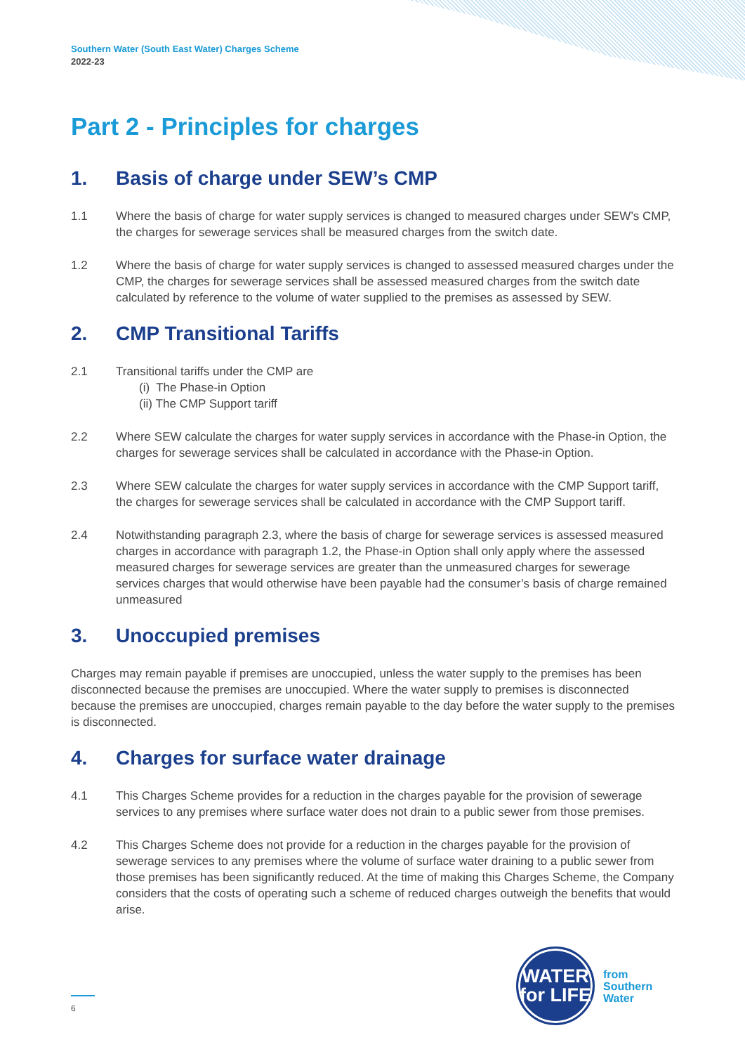Southern Water (South East Water) Charges Scheme
2022-23
Part 2 - Principles for charges
1. Basis of charge under SEW’s CMP
1.1 Where the basis of charge for water supply services is changed to measured charges under SEW’s CMP, the charges for sewerage services shall be measured charges from the switch date.
1.2 Where the basis of charge for water supply services is changed to assessed measured charges under the CMP, the charges for sewerage services shall be assessed measured charges from the switch date calculated by reference to the volume of water supplied to the premises as assessed by SEW.
2. CMP Transitional Tariffs
2.1 Transitional tariffs under the CMP are
(i) The Phase-in Option
(ii) The CMP Support tariff
2.2 Where SEW calculate the charges for water supply services in accordance with the Phase-in Option, the charges for sewerage services shall be calculated in accordance with the Phase-in Option.
2.3 Where SEW calculate the charges for water supply services in accordance with the CMP Support tariff, the charges for sewerage services shall be calculated in accordance with the CMP Support tariff.
2.4 Notwithstanding paragraph 2.3, where the basis of charge for sewerage services is assessed measured charges in accordance with paragraph 1.2, the Phase-in Option shall only apply where the assessed measured charges for sewerage services are greater than the unmeasured charges for sewerage services charges that would otherwise have been payable had the consumer’s basis of charge remained unmeasured
3. Unoccupied premises
Charges may remain payable if premises are unoccupied, unless the water supply to the premises has been disconnected because the premises are unoccupied. Where the water supply to premises is disconnected because the premises are unoccupied, charges remain payable to the day before the water supply to the premises is disconnected.
4. Charges for surface water drainage
4.1 This Charges Scheme provides for a reduction in the charges payable for the provision of sewerage services to any premises where surface water does not drain to a public sewer from those premises.
4.2 This Charges Scheme does not provide for a reduction in the charges payable for the provision of sewerage services to any premises where the volume of surface water draining to a public sewer from those premises has been significantly reduced. At the time of making this Charges Scheme, the Company considers that the costs of operating such a scheme of reduced charges outweigh the benefits that would arise.
WATER
for LIFE
from
Southern
Water
6